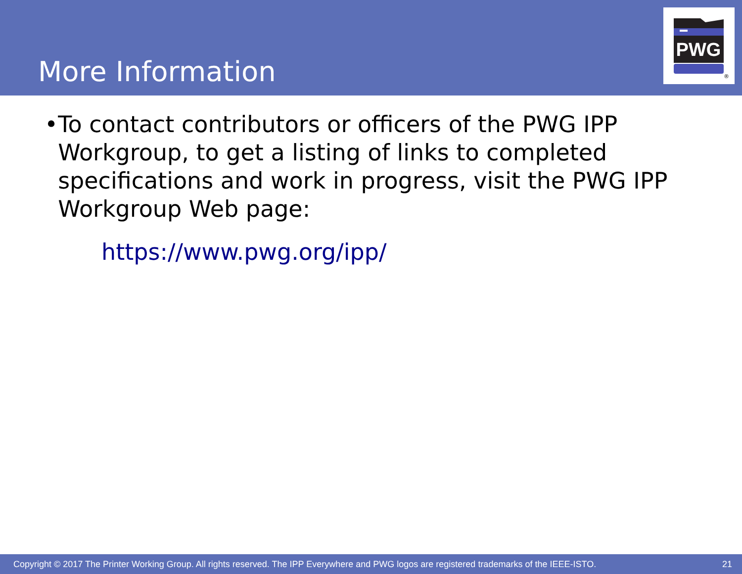More Information
PWG
®
• To contact contributors or officers of the PWG IPP Workgroup, to get a listing of links to completed specifications and work in progress, visit the PWG IPP Workgroup Web page:
https://www.pwg.org/ipp/
Copyright © 2017 The Printer Working Group. All rights reserved. The IPP Everywhere and PWG logos are registered trademarks of the IEEE-ISTO. 21